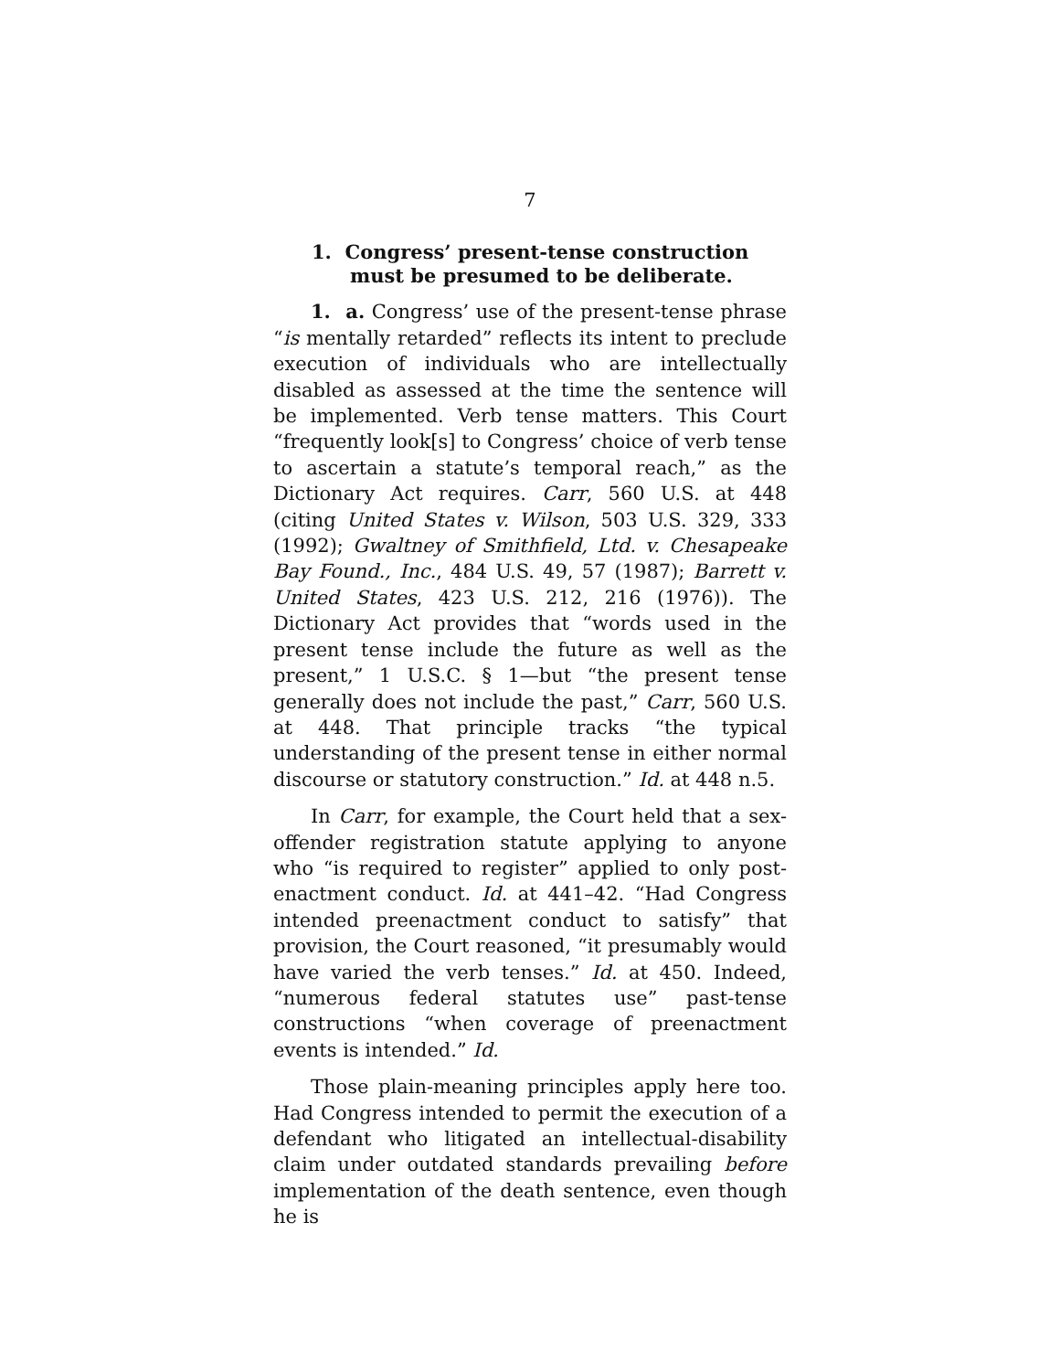7
1. Congress’ present-tense construction must be presumed to be deliberate.
1. a. Congress’ use of the present-tense phrase “is mentally retarded” reflects its intent to preclude execution of individuals who are intellectually disabled as assessed at the time the sentence will be implemented. Verb tense matters. This Court “frequently look[s] to Congress’ choice of verb tense to ascertain a statute’s temporal reach,” as the Dictionary Act requires. Carr, 560 U.S. at 448 (citing United States v. Wilson, 503 U.S. 329, 333 (1992); Gwaltney of Smithfield, Ltd. v. Chesapeake Bay Found., Inc., 484 U.S. 49, 57 (1987); Barrett v. United States, 423 U.S. 212, 216 (1976)). The Dictionary Act provides that “words used in the present tense include the future as well as the present,” 1 U.S.C. § 1—but “the present tense generally does not include the past,” Carr, 560 U.S. at 448. That principle tracks “the typical understanding of the present tense in either normal discourse or statutory construction.” Id. at 448 n.5.
In Carr, for example, the Court held that a sex-offender registration statute applying to anyone who “is required to register” applied to only post-enactment conduct. Id. at 441–42. “Had Congress intended preenactment conduct to satisfy” that provision, the Court reasoned, “it presumably would have varied the verb tenses.” Id. at 450. Indeed, “numerous federal statutes use” past-tense constructions “when coverage of preenactment events is intended.” Id.
Those plain-meaning principles apply here too. Had Congress intended to permit the execution of a defendant who litigated an intellectual-disability claim under outdated standards prevailing before implementation of the death sentence, even though he is